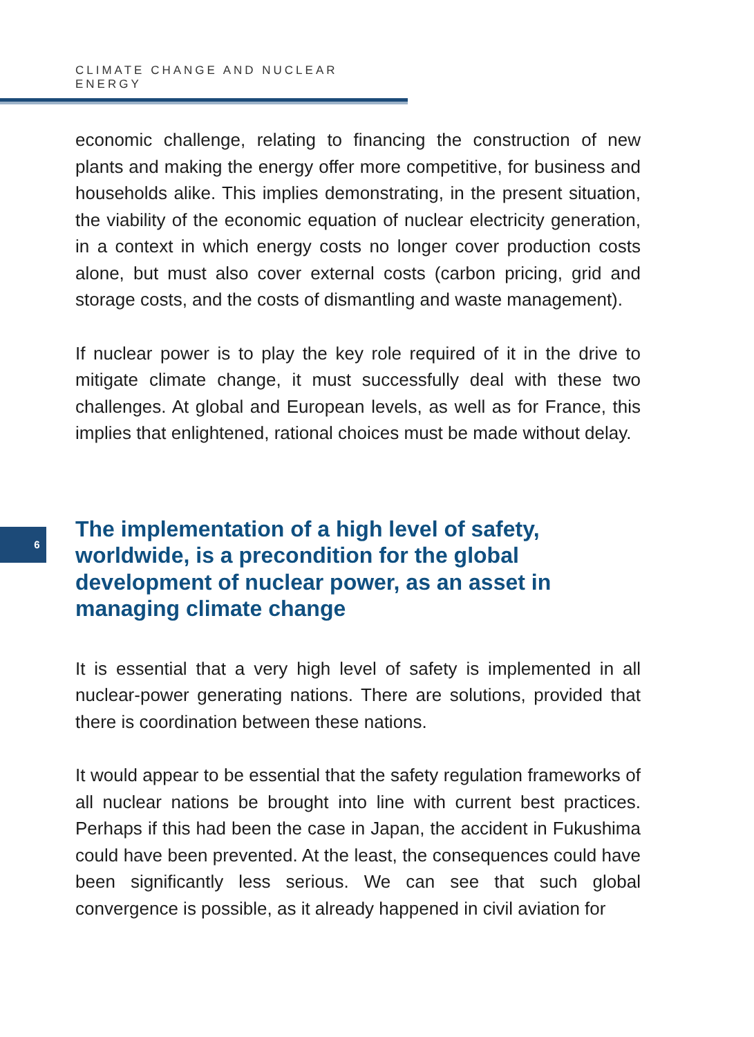CLIMATE CHANGE AND NUCLEAR ENERGY
economic challenge, relating to financing the construction of new plants and making the energy offer more competitive, for business and households alike. This implies demonstrating, in the present situation, the viability of the economic equation of nuclear electricity generation, in a context in which energy costs no longer cover production costs alone, but must also cover external costs (carbon pricing, grid and storage costs, and the costs of dismantling and waste management).
If nuclear power is to play the key role required of it in the drive to mitigate climate change, it must successfully deal with these two challenges. At global and European levels, as well as for France, this implies that enlightened, rational choices must be made without delay.
The implementation of a high level of safety, worldwide, is a precondition for the global development of nuclear power, as an asset in managing climate change
It is essential that a very high level of safety is implemented in all nuclear-power generating nations. There are solutions, provided that there is coordination between these nations.
It would appear to be essential that the safety regulation frameworks of all nuclear nations be brought into line with current best practices. Perhaps if this had been the case in Japan, the accident in Fukushima could have been prevented. At the least, the consequences could have been significantly less serious. We can see that such global convergence is possible, as it already happened in civil aviation for
6